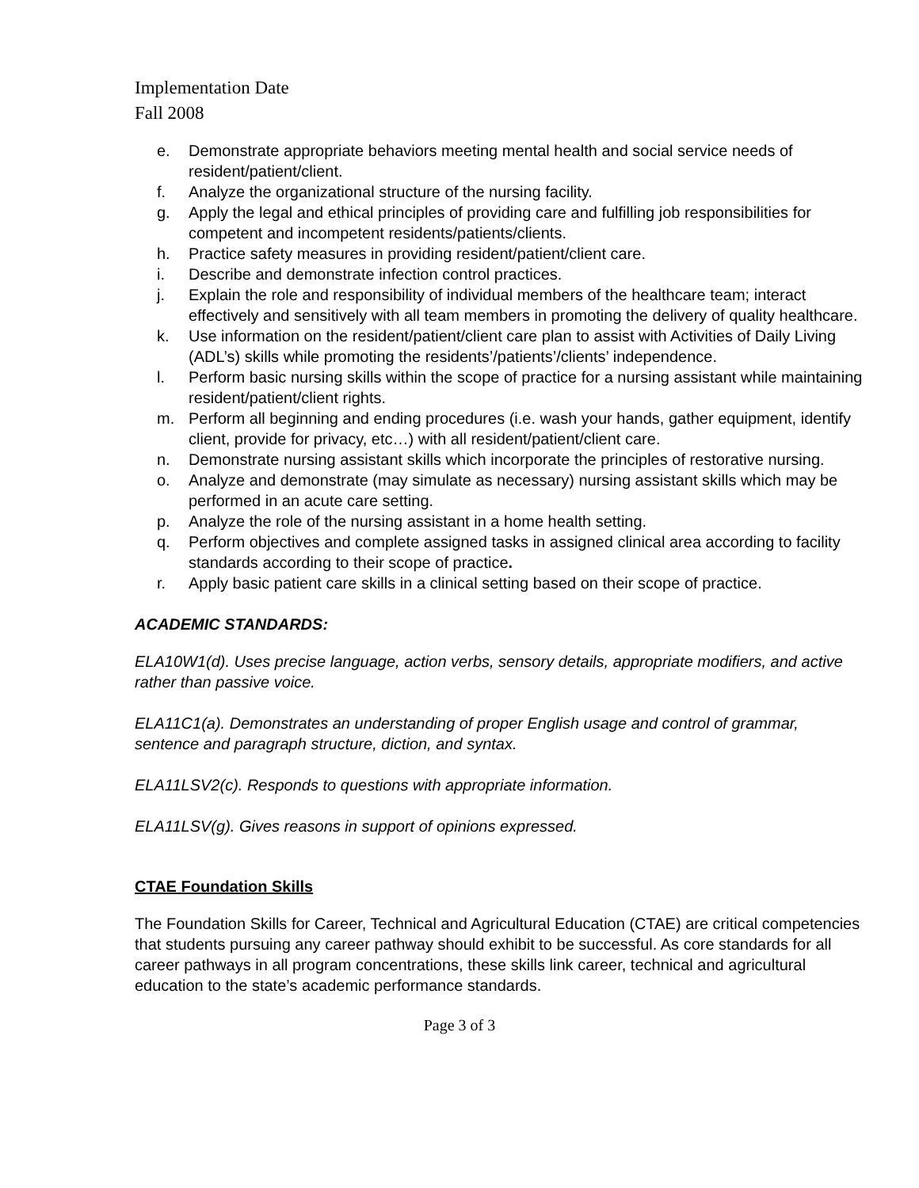Implementation Date
Fall 2008
e. Demonstrate appropriate behaviors meeting mental health and social service needs of resident/patient/client.
f. Analyze the organizational structure of the nursing facility.
g. Apply the legal and ethical principles of providing care and fulfilling job responsibilities for competent and incompetent residents/patients/clients.
h. Practice safety measures in providing resident/patient/client care.
i. Describe and demonstrate infection control practices.
j. Explain the role and responsibility of individual members of the healthcare team; interact effectively and sensitively with all team members in promoting the delivery of quality healthcare.
k. Use information on the resident/patient/client care plan to assist with Activities of Daily Living (ADL’s) skills while promoting the residents’/patients’/clients’ independence.
l. Perform basic nursing skills within the scope of practice for a nursing assistant while maintaining resident/patient/client rights.
m. Perform all beginning and ending procedures (i.e. wash your hands, gather equipment, identify client, provide for privacy, etc…) with all resident/patient/client care.
n. Demonstrate nursing assistant skills which incorporate the principles of restorative nursing.
o. Analyze and demonstrate (may simulate as necessary) nursing assistant skills which may be performed in an acute care setting.
p. Analyze the role of the nursing assistant in a home health setting.
q. Perform objectives and complete assigned tasks in assigned clinical area according to facility standards according to their scope of practice.
r. Apply basic patient care skills in a clinical setting based on their scope of practice.
ACADEMIC STANDARDS:
ELA10W1(d). Uses precise language, action verbs, sensory details, appropriate modifiers, and active rather than passive voice.
ELA11C1(a). Demonstrates an understanding of proper English usage and control of grammar, sentence and paragraph structure, diction, and syntax.
ELA11LSV2(c). Responds to questions with appropriate information.
ELA11LSV(g). Gives reasons in support of opinions expressed.
CTAE Foundation Skills
The Foundation Skills for Career, Technical and Agricultural Education (CTAE) are critical competencies that students pursuing any career pathway should exhibit to be successful. As core standards for all career pathways in all program concentrations, these skills link career, technical and agricultural education to the state’s academic performance standards.
Page 3 of 3